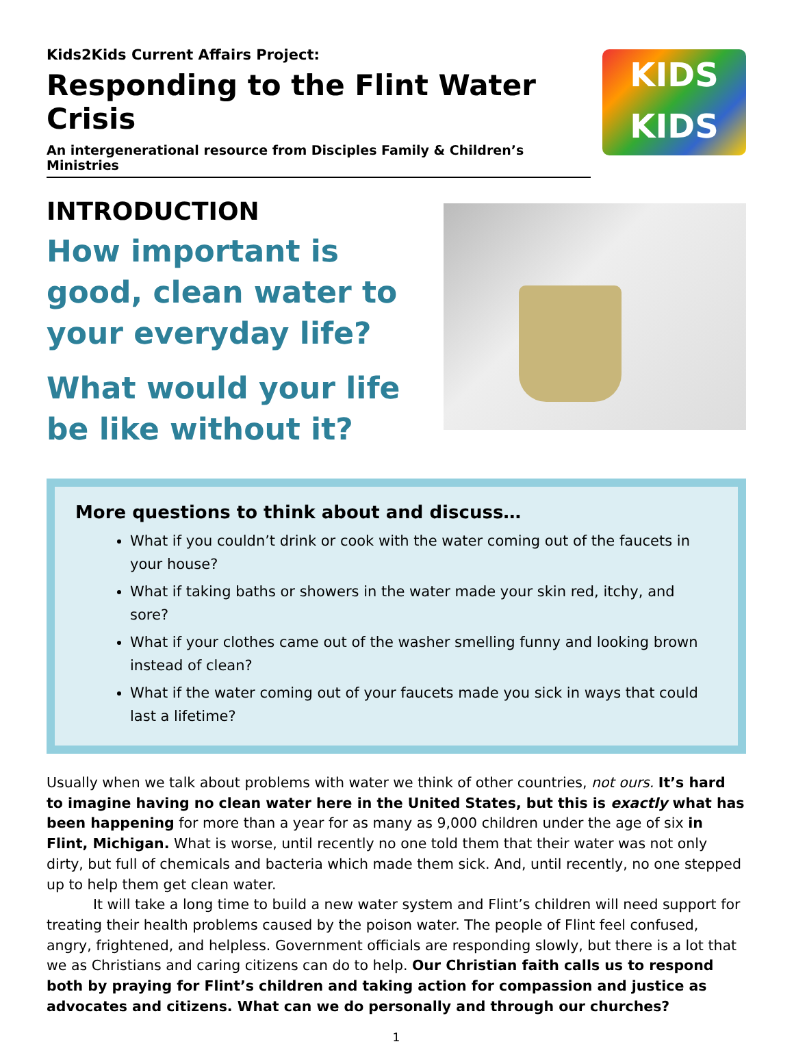Kids2Kids Current Affairs Project:
Responding to the Flint Water Crisis
An intergenerational resource from Disciples Family & Children’s Ministries
KIDS
KIDS
INTRODUCTION
How important is good, clean water to your everyday life?
What would your life be like without it?
More questions to think about and discuss…
What if you couldn’t drink or cook with the water coming out of the faucets in your house?
What if taking baths or showers in the water made your skin red, itchy, and sore?
What if your clothes came out of the washer smelling funny and looking brown instead of clean?
What if the water coming out of your faucets made you sick in ways that could last a lifetime?
Usually when we talk about problems with water we think of other countries, not ours. It’s hard to imagine having no clean water here in the United States, but this is exactly what has been happening for more than a year for as many as 9,000 children under the age of six in Flint, Michigan. What is worse, until recently no one told them that their water was not only dirty, but full of chemicals and bacteria which made them sick. And, until recently, no one stepped up to help them get clean water.
It will take a long time to build a new water system and Flint’s children will need support for treating their health problems caused by the poison water. The people of Flint feel confused, angry, frightened, and helpless. Government officials are responding slowly, but there is a lot that we as Christians and caring citizens can do to help. Our Christian faith calls us to respond both by praying for Flint’s children and taking action for compassion and justice as advocates and citizens. What can we do personally and through our churches?
1